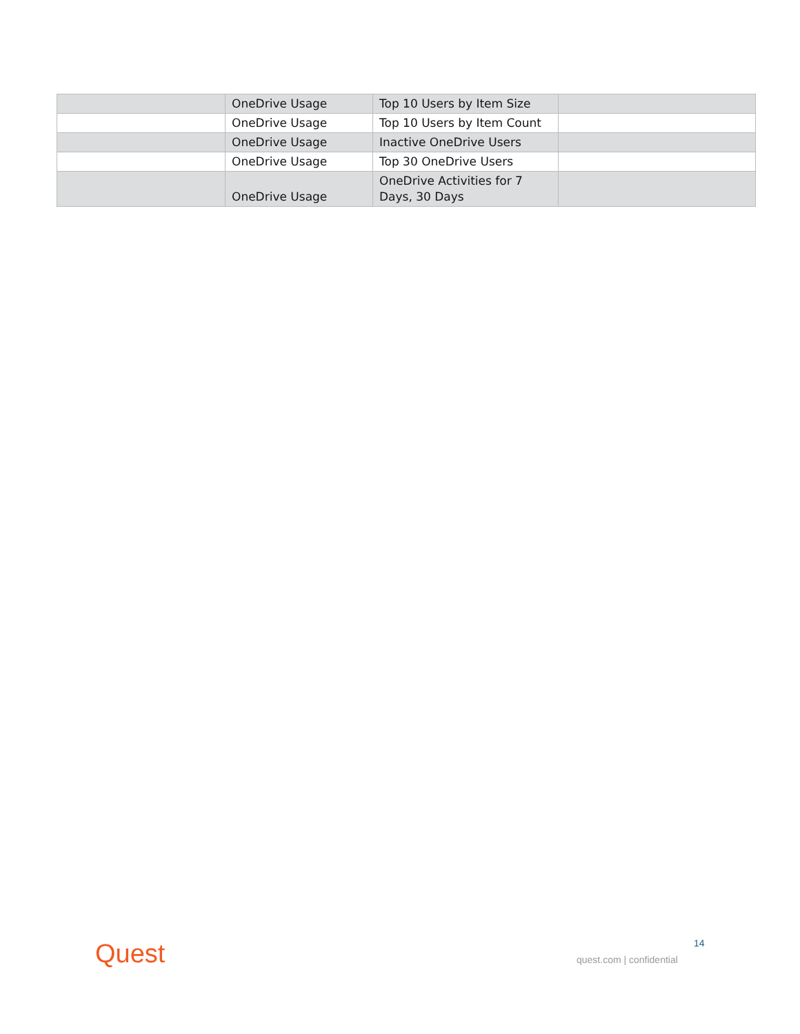| | OneDrive Usage | Top 10 Users by Item Size | |
| | OneDrive Usage | Top 10 Users by Item Count | |
| | OneDrive Usage | Inactive OneDrive Users | |
| | OneDrive Usage | Top 30 OneDrive Users | |
| | OneDrive Usage | OneDrive Activities for 7 Days, 30 Days | |
Quest 14
quest.com | confidential